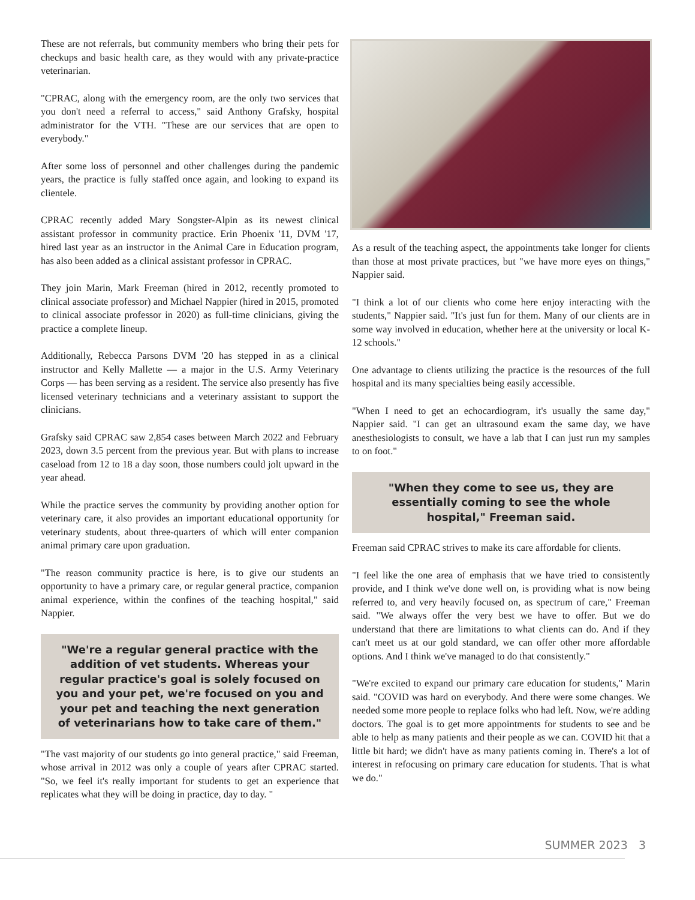These are not referrals, but community members who bring their pets for checkups and basic health care, as they would with any private-practice veterinarian.
"CPRAC, along with the emergency room, are the only two services that you don't need a referral to access," said Anthony Grafsky, hospital administrator for the VTH. "These are our services that are open to everybody."
After some loss of personnel and other challenges during the pandemic years, the practice is fully staffed once again, and looking to expand its clientele.
CPRAC recently added Mary Songster-Alpin as its newest clinical assistant professor in community practice. Erin Phoenix '11, DVM '17, hired last year as an instructor in the Animal Care in Education program, has also been added as a clinical assistant professor in CPRAC.
They join Marin, Mark Freeman (hired in 2012, recently promoted to clinical associate professor) and Michael Nappier (hired in 2015, promoted to clinical associate professor in 2020) as full-time clinicians, giving the practice a complete lineup.
Additionally, Rebecca Parsons DVM '20 has stepped in as a clinical instructor and Kelly Mallette — a major in the U.S. Army Veterinary Corps — has been serving as a resident. The service also presently has five licensed veterinary technicians and a veterinary assistant to support the clinicians.
Grafsky said CPRAC saw 2,854 cases between March 2022 and February 2023, down 3.5 percent from the previous year. But with plans to increase caseload from 12 to 18 a day soon, those numbers could jolt upward in the year ahead.
While the practice serves the community by providing another option for veterinary care, it also provides an important educational opportunity for veterinary students, about three-quarters of which will enter companion animal primary care upon graduation.
"The reason community practice is here, is to give our students an opportunity to have a primary care, or regular general practice, companion animal experience, within the confines of the teaching hospital," said Nappier.
"We're a regular general practice with the addition of vet students. Whereas your regular practice's goal is solely focused on you and your pet, we're focused on you and your pet and teaching the next generation of veterinarians how to take care of them."
"The vast majority of our students go into general practice," said Freeman, whose arrival in 2012 was only a couple of years after CPRAC started. "So, we feel it's really important for students to get an experience that replicates what they will be doing in practice, day to day. "
As a result of the teaching aspect, the appointments take longer for clients than those at most private practices, but "we have more eyes on things," Nappier said.
"I think a lot of our clients who come here enjoy interacting with the students," Nappier said. "It's just fun for them. Many of our clients are in some way involved in education, whether here at the university or local K-12 schools."
One advantage to clients utilizing the practice is the resources of the full hospital and its many specialties being easily accessible.
"When I need to get an echocardiogram, it's usually the same day," Nappier said. "I can get an ultrasound exam the same day, we have anesthesiologists to consult, we have a lab that I can just run my samples to on foot."
"When they come to see us, they are essentially coming to see the whole hospital," Freeman said.
Freeman said CPRAC strives to make its care affordable for clients.
"I feel like the one area of emphasis that we have tried to consistently provide, and I think we've done well on, is providing what is now being referred to, and very heavily focused on, as spectrum of care," Freeman said. "We always offer the very best we have to offer. But we do understand that there are limitations to what clients can do. And if they can't meet us at our gold standard, we can offer other more affordable options. And I think we've managed to do that consistently."
"We're excited to expand our primary care education for students," Marin said. "COVID was hard on everybody. And there were some changes. We needed some more people to replace folks who had left. Now, we're adding doctors. The goal is to get more appointments for students to see and be able to help as many patients and their people as we can. COVID hit that a little bit hard; we didn't have as many patients coming in. There's a lot of interest in refocusing on primary care education for students. That is what we do."
SUMMER 2023 3